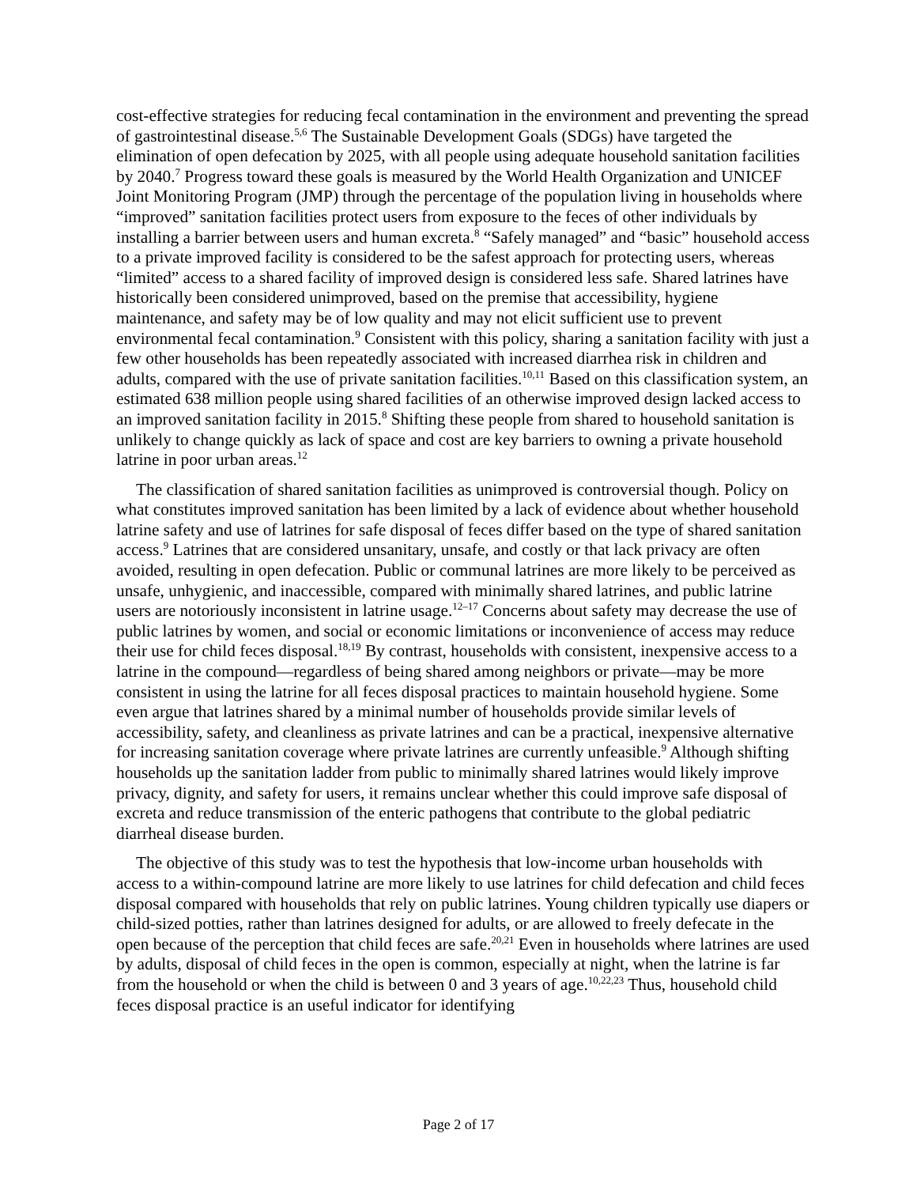cost-effective strategies for reducing fecal contamination in the environment and preventing the spread of gastrointestinal disease.<sup>5,6</sup> The Sustainable Development Goals (SDGs) have targeted the elimination of open defecation by 2025, with all people using adequate household sanitation facilities by 2040.<sup>7</sup> Progress toward these goals is measured by the World Health Organization and UNICEF Joint Monitoring Program (JMP) through the percentage of the population living in households where “improved” sanitation facilities protect users from exposure to the feces of other individuals by installing a barrier between users and human excreta.<sup>8</sup> “Safely managed” and “basic” household access to a private improved facility is considered to be the safest approach for protecting users, whereas “limited” access to a shared facility of improved design is considered less safe. Shared latrines have historically been considered unimproved, based on the premise that accessibility, hygiene maintenance, and safety may be of low quality and may not elicit sufficient use to prevent environmental fecal contamination.<sup>9</sup> Consistent with this policy, sharing a sanitation facility with just a few other households has been repeatedly associated with increased diarrhea risk in children and adults, compared with the use of private sanitation facilities.<sup>10,11</sup> Based on this classification system, an estimated 638 million people using shared facilities of an otherwise improved design lacked access to an improved sanitation facility in 2015.<sup>8</sup> Shifting these people from shared to household sanitation is unlikely to change quickly as lack of space and cost are key barriers to owning a private household latrine in poor urban areas.<sup>12</sup>
The classification of shared sanitation facilities as unimproved is controversial though. Policy on what constitutes improved sanitation has been limited by a lack of evidence about whether household latrine safety and use of latrines for safe disposal of feces differ based on the type of shared sanitation access.<sup>9</sup> Latrines that are considered unsanitary, unsafe, and costly or that lack privacy are often avoided, resulting in open defecation. Public or communal latrines are more likely to be perceived as unsafe, unhygienic, and inaccessible, compared with minimally shared latrines, and public latrine users are notoriously inconsistent in latrine usage.<sup>12–17</sup> Concerns about safety may decrease the use of public latrines by women, and social or economic limitations or inconvenience of access may reduce their use for child feces disposal.<sup>18,19</sup> By contrast, households with consistent, inexpensive access to a latrine in the compound—regardless of being shared among neighbors or private—may be more consistent in using the latrine for all feces disposal practices to maintain household hygiene. Some even argue that latrines shared by a minimal number of households provide similar levels of accessibility, safety, and cleanliness as private latrines and can be a practical, inexpensive alternative for increasing sanitation coverage where private latrines are currently unfeasible.<sup>9</sup> Although shifting households up the sanitation ladder from public to minimally shared latrines would likely improve privacy, dignity, and safety for users, it remains unclear whether this could improve safe disposal of excreta and reduce transmission of the enteric pathogens that contribute to the global pediatric diarrheal disease burden.
The objective of this study was to test the hypothesis that low-income urban households with access to a within-compound latrine are more likely to use latrines for child defecation and child feces disposal compared with households that rely on public latrines. Young children typically use diapers or child-sized potties, rather than latrines designed for adults, or are allowed to freely defecate in the open because of the perception that child feces are safe.<sup>20,21</sup> Even in households where latrines are used by adults, disposal of child feces in the open is common, especially at night, when the latrine is far from the household or when the child is between 0 and 3 years of age.<sup>10,22,23</sup> Thus, household child feces disposal practice is an useful indicator for identifying
Page 2 of 17